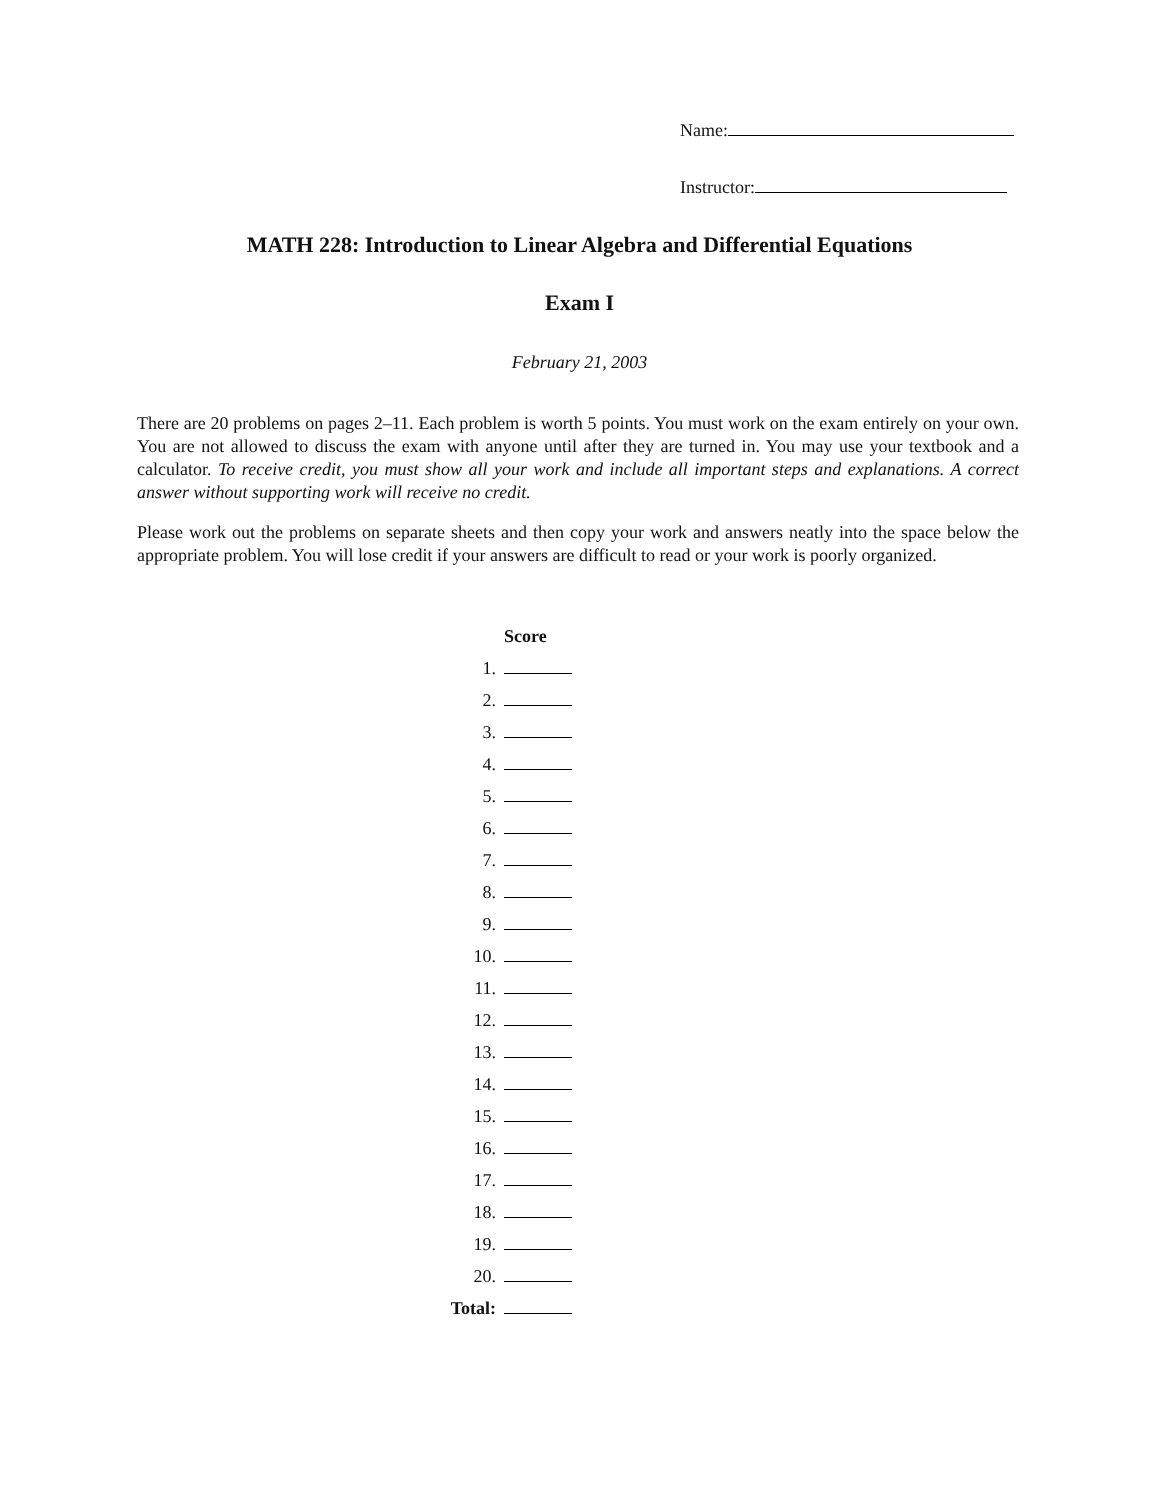Name:
Instructor:
MATH 228: Introduction to Linear Algebra and Differential Equations
Exam I
February 21, 2003
There are 20 problems on pages 2–11. Each problem is worth 5 points. You must work on the exam entirely on your own. You are not allowed to discuss the exam with anyone until after they are turned in. You may use your textbook and a calculator. To receive credit, you must show all your work and include all important steps and explanations. A correct answer without supporting work will receive no credit.
Please work out the problems on separate sheets and then copy your work and answers neatly into the space below the appropriate problem. You will lose credit if your answers are difficult to read or your work is poorly organized.
| | Score |
| --- | --- |
| 1. | |
| 2. | |
| 3. | |
| 4. | |
| 5. | |
| 6. | |
| 7. | |
| 8. | |
| 9. | |
| 10. | |
| 11. | |
| 12. | |
| 13. | |
| 14. | |
| 15. | |
| 16. | |
| 17. | |
| 18. | |
| 19. | |
| 20. | |
| Total: | |